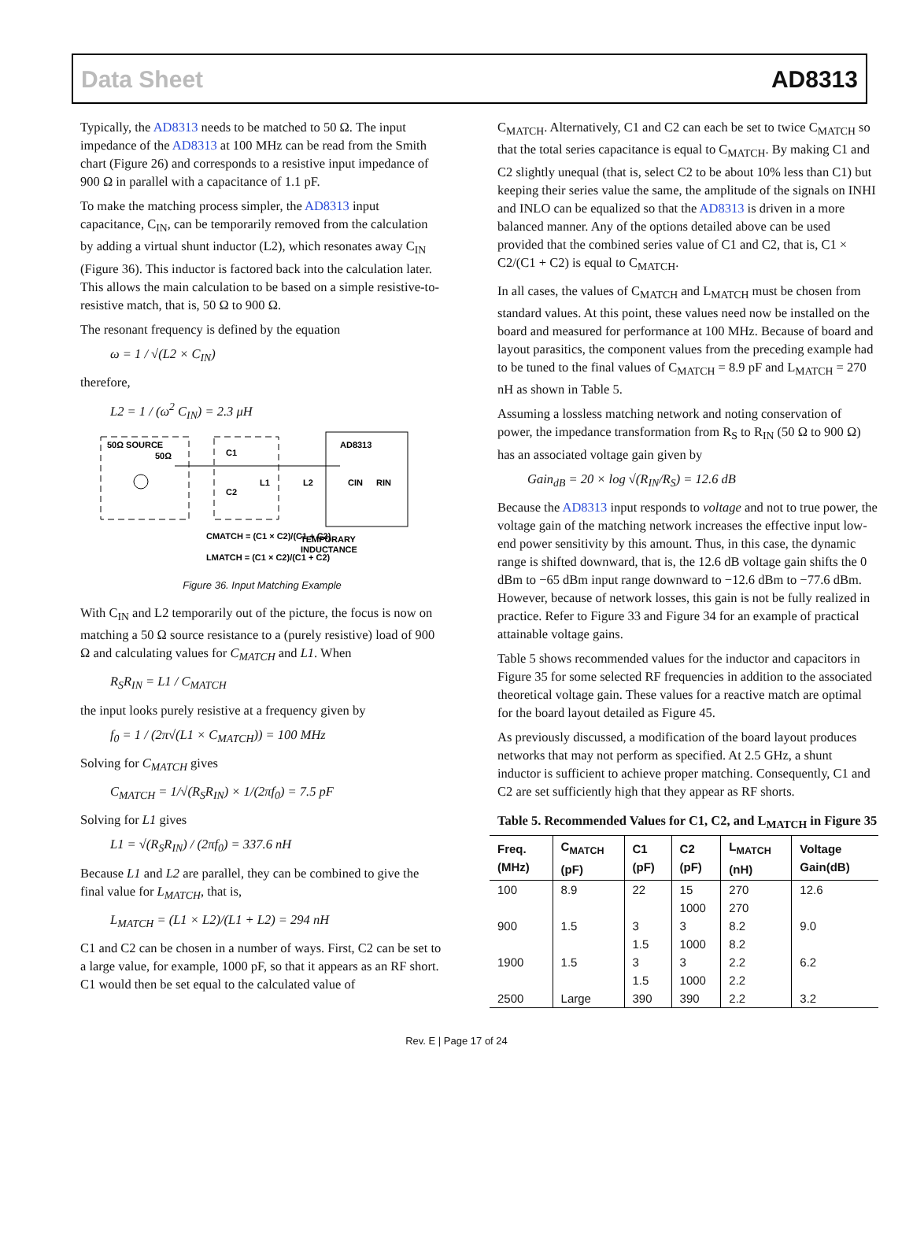Data Sheet AD8313
Typically, the AD8313 needs to be matched to 50 Ω. The input impedance of the AD8313 at 100 MHz can be read from the Smith chart (Figure 26) and corresponds to a resistive input impedance of 900 Ω in parallel with a capacitance of 1.1 pF.
To make the matching process simpler, the AD8313 input capacitance, C<sub>IN</sub>, can be temporarily removed from the calculation by adding a virtual shunt inductor (L2), which resonates away C<sub>IN</sub> (Figure 36). This inductor is factored back into the calculation later. This allows the main calculation to be based on a simple resistive-to-resistive match, that is, 50 Ω to 900 Ω.
The resonant frequency is defined by the equation
ω = 1 / √(L2 × C<sub>IN</sub>)
therefore,
L2 = 1 / (ω<sup>2</sup> C<sub>IN</sub>) = 2.3 μH
50Ω SOURCE
50Ω
C1
C2
L1
L2
AD8313
CIN
RIN
CMATCH = (C1 × C2)/(C1 + C2)
LMATCH = (C1 × C2)/(C1 + C2)
TEMPORARY
INDUCTANCE
Figure 36. Input Matching Example
With C<sub>IN</sub> and L2 temporarily out of the picture, the focus is now on matching a 50 Ω source resistance to a (purely resistive) load of 900 Ω and calculating values for C<sub>MATCH</sub> and L1. When
R<sub>S</sub>R<sub>IN</sub> = L1 / C<sub>MATCH</sub>
the input looks purely resistive at a frequency given by
f<sub>0</sub> = 1 / (2π√(L1 × C<sub>MATCH</sub>)) = 100 MHz
Solving for C<sub>MATCH</sub> gives
C<sub>MATCH</sub> = 1/√(R<sub>S</sub>R<sub>IN</sub>) × 1/(2πf<sub>0</sub>) = 7.5 pF
Solving for L1 gives
L1 = √(R<sub>S</sub>R<sub>IN</sub>) / (2πf<sub>0</sub>) = 337.6 nH
Because L1 and L2 are parallel, they can be combined to give the final value for L<sub>MATCH</sub>, that is,
L<sub>MATCH</sub> = (L1 × L2)/(L1 + L2) = 294 nH
C1 and C2 can be chosen in a number of ways. First, C2 can be set to a large value, for example, 1000 pF, so that it appears as an RF short. C1 would then be set equal to the calculated value of
C<sub>MATCH</sub>. Alternatively, C1 and C2 can each be set to twice C<sub>MATCH</sub> so that the total series capacitance is equal to C<sub>MATCH</sub>. By making C1 and C2 slightly unequal (that is, select C2 to be about 10% less than C1) but keeping their series value the same, the amplitude of the signals on INHI and INLO can be equalized so that the AD8313 is driven in a more balanced manner. Any of the options detailed above can be used provided that the combined series value of C1 and C2, that is, C1 × C2/(C1 + C2) is equal to C<sub>MATCH</sub>.
In all cases, the values of C<sub>MATCH</sub> and L<sub>MATCH</sub> must be chosen from standard values. At this point, these values need now be installed on the board and measured for performance at 100 MHz. Because of board and layout parasitics, the component values from the preceding example had to be tuned to the final values of C<sub>MATCH</sub> = 8.9 pF and L<sub>MATCH</sub> = 270 nH as shown in Table 5.
Assuming a lossless matching network and noting conservation of power, the impedance transformation from R<sub>S</sub> to R<sub>IN</sub> (50 Ω to 900 Ω) has an associated voltage gain given by
Gain<sub>dB</sub> = 20 × log √(R<sub>IN</sub>/R<sub>S</sub>) = 12.6 dB
Because the AD8313 input responds to voltage and not to true power, the voltage gain of the matching network increases the effective input low-end power sensitivity by this amount. Thus, in this case, the dynamic range is shifted downward, that is, the 12.6 dB voltage gain shifts the 0 dBm to −65 dBm input range downward to −12.6 dBm to −77.6 dBm. However, because of network losses, this gain is not be fully realized in practice. Refer to Figure 33 and Figure 34 for an example of practical attainable voltage gains.
Table 5 shows recommended values for the inductor and capacitors in Figure 35 for some selected RF frequencies in addition to the associated theoretical voltage gain. These values for a reactive match are optimal for the board layout detailed as Figure 45.
As previously discussed, a modification of the board layout produces networks that may not perform as specified. At 2.5 GHz, a shunt inductor is sufficient to achieve proper matching. Consequently, C1 and C2 are set sufficiently high that they appear as RF shorts.
Table 5. Recommended Values for C1, C2, and L<sub>MATCH</sub> in Figure 35
| Freq. (MHz) | C<sub>MATCH</sub> (pF) | C1 (pF) | C2 (pF) | L<sub>MATCH</sub> (nH) | Voltage Gain(dB) |
| --- | --- | --- | --- | --- | --- |
| 100 | 8.9 | 22 | 15 | 270 | 12.6 |
| | | | 1000 | 270 | |
| 900 | 1.5 | 3 | 3 | 8.2 | 9.0 |
| | | 1.5 | 1000 | 8.2 | |
| 1900 | 1.5 | 3 | 3 | 2.2 | 6.2 |
| | | 1.5 | 1000 | 2.2 | |
| 2500 | Large | 390 | 390 | 2.2 | 3.2 |
Rev. E | Page 17 of 24